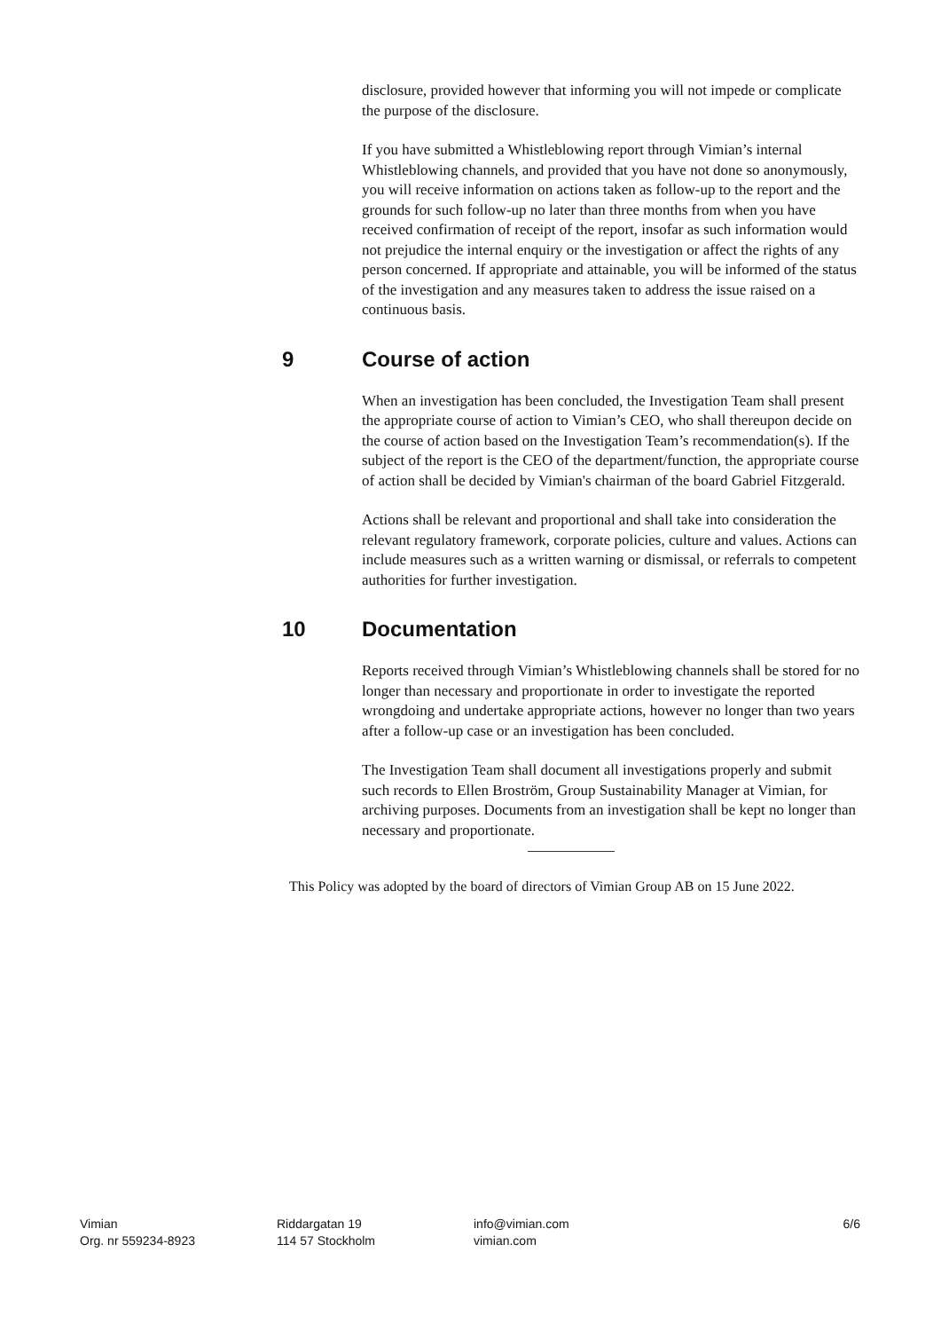disclosure, provided however that informing you will not impede or complicate the purpose of the disclosure.
If you have submitted a Whistleblowing report through Vimian’s internal Whistleblowing channels, and provided that you have not done so anonymously, you will receive information on actions taken as follow-up to the report and the grounds for such follow-up no later than three months from when you have received confirmation of receipt of the report, insofar as such information would not prejudice the internal enquiry or the investigation or affect the rights of any person concerned. If appropriate and attainable, you will be informed of the status of the investigation and any measures taken to address the issue raised on a continuous basis.
9 Course of action
When an investigation has been concluded, the Investigation Team shall present the appropriate course of action to Vimian’s CEO, who shall thereupon decide on the course of action based on the Investigation Team’s recommendation(s). If the subject of the report is the CEO of the department/function, the appropriate course of action shall be decided by Vimian's chairman of the board Gabriel Fitzgerald.
Actions shall be relevant and proportional and shall take into consideration the relevant regulatory framework, corporate policies, culture and values. Actions can include measures such as a written warning or dismissal, or referrals to competent authorities for further investigation.
10 Documentation
Reports received through Vimian’s Whistleblowing channels shall be stored for no longer than necessary and proportionate in order to investigate the reported wrongdoing and undertake appropriate actions, however no longer than two years after a follow-up case or an investigation has been concluded.
The Investigation Team shall document all investigations properly and submit such records to Ellen Broström, Group Sustainability Manager at Vimian, for archiving purposes. Documents from an investigation shall be kept no longer than necessary and proportionate.
This Policy was adopted by the board of directors of Vimian Group AB on 15 June 2022.
Vimian
Org. nr 559234-8923
Riddargatan 19
114 57 Stockholm
info@vimian.com
vimian.com
6/6